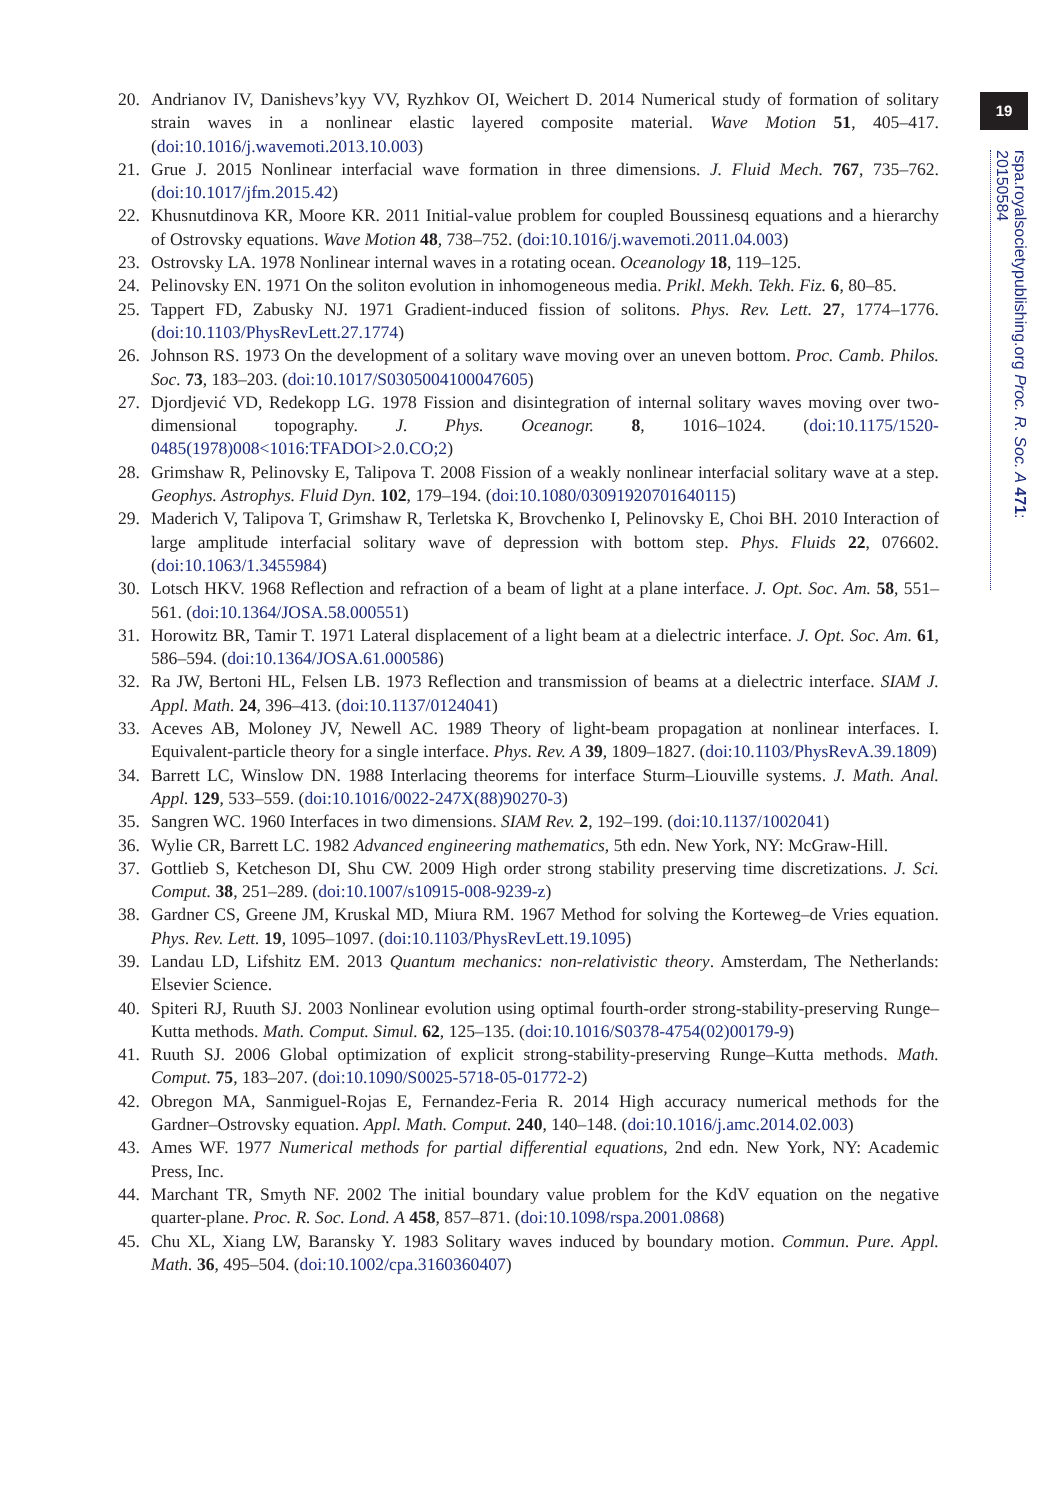19
rspa.royalsocietypublishing.org Proc. R. Soc. A 471: 20150584
20. Andrianov IV, Danishevs’kyy VV, Ryzhkov OI, Weichert D. 2014 Numerical study of formation of solitary strain waves in a nonlinear elastic layered composite material. Wave Motion 51, 405–417. (doi:10.1016/j.wavemoti.2013.10.003)
21. Grue J. 2015 Nonlinear interfacial wave formation in three dimensions. J. Fluid Mech. 767, 735–762. (doi:10.1017/jfm.2015.42)
22. Khusnutdinova KR, Moore KR. 2011 Initial-value problem for coupled Boussinesq equations and a hierarchy of Ostrovsky equations. Wave Motion 48, 738–752. (doi:10.1016/j.wavemoti.2011.04.003)
23. Ostrovsky LA. 1978 Nonlinear internal waves in a rotating ocean. Oceanology 18, 119–125.
24. Pelinovsky EN. 1971 On the soliton evolution in inhomogeneous media. Prikl. Mekh. Tekh. Fiz. 6, 80–85.
25. Tappert FD, Zabusky NJ. 1971 Gradient-induced fission of solitons. Phys. Rev. Lett. 27, 1774–1776. (doi:10.1103/PhysRevLett.27.1774)
26. Johnson RS. 1973 On the development of a solitary wave moving over an uneven bottom. Proc. Camb. Philos. Soc. 73, 183–203. (doi:10.1017/S0305004100047605)
27. Djordjević VD, Redekopp LG. 1978 Fission and disintegration of internal solitary waves moving over two-dimensional topography. J. Phys. Oceanogr. 8, 1016–1024. (doi:10.1175/1520-0485(1978)008<1016:TFADOI>2.0.CO;2)
28. Grimshaw R, Pelinovsky E, Talipova T. 2008 Fission of a weakly nonlinear interfacial solitary wave at a step. Geophys. Astrophys. Fluid Dyn. 102, 179–194. (doi:10.1080/03091920701640115)
29. Maderich V, Talipova T, Grimshaw R, Terletska K, Brovchenko I, Pelinovsky E, Choi BH. 2010 Interaction of large amplitude interfacial solitary wave of depression with bottom step. Phys. Fluids 22, 076602. (doi:10.1063/1.3455984)
30. Lotsch HKV. 1968 Reflection and refraction of a beam of light at a plane interface. J. Opt. Soc. Am. 58, 551–561. (doi:10.1364/JOSA.58.000551)
31. Horowitz BR, Tamir T. 1971 Lateral displacement of a light beam at a dielectric interface. J. Opt. Soc. Am. 61, 586–594. (doi:10.1364/JOSA.61.000586)
32. Ra JW, Bertoni HL, Felsen LB. 1973 Reflection and transmission of beams at a dielectric interface. SIAM J. Appl. Math. 24, 396–413. (doi:10.1137/0124041)
33. Aceves AB, Moloney JV, Newell AC. 1989 Theory of light-beam propagation at nonlinear interfaces. I. Equivalent-particle theory for a single interface. Phys. Rev. A 39, 1809–1827. (doi:10.1103/PhysRevA.39.1809)
34. Barrett LC, Winslow DN. 1988 Interlacing theorems for interface Sturm–Liouville systems. J. Math. Anal. Appl. 129, 533–559. (doi:10.1016/0022-247X(88)90270-3)
35. Sangren WC. 1960 Interfaces in two dimensions. SIAM Rev. 2, 192–199. (doi:10.1137/1002041)
36. Wylie CR, Barrett LC. 1982 Advanced engineering mathematics, 5th edn. New York, NY: McGraw-Hill.
37. Gottlieb S, Ketcheson DI, Shu CW. 2009 High order strong stability preserving time discretizations. J. Sci. Comput. 38, 251–289. (doi:10.1007/s10915-008-9239-z)
38. Gardner CS, Greene JM, Kruskal MD, Miura RM. 1967 Method for solving the Korteweg–de Vries equation. Phys. Rev. Lett. 19, 1095–1097. (doi:10.1103/PhysRevLett.19.1095)
39. Landau LD, Lifshitz EM. 2013 Quantum mechanics: non-relativistic theory. Amsterdam, The Netherlands: Elsevier Science.
40. Spiteri RJ, Ruuth SJ. 2003 Nonlinear evolution using optimal fourth-order strong-stability-preserving Runge–Kutta methods. Math. Comput. Simul. 62, 125–135. (doi:10.1016/S0378-4754(02)00179-9)
41. Ruuth SJ. 2006 Global optimization of explicit strong-stability-preserving Runge–Kutta methods. Math. Comput. 75, 183–207. (doi:10.1090/S0025-5718-05-01772-2)
42. Obregon MA, Sanmiguel-Rojas E, Fernandez-Feria R. 2014 High accuracy numerical methods for the Gardner–Ostrovsky equation. Appl. Math. Comput. 240, 140–148. (doi:10.1016/j.amc.2014.02.003)
43. Ames WF. 1977 Numerical methods for partial differential equations, 2nd edn. New York, NY: Academic Press, Inc.
44. Marchant TR, Smyth NF. 2002 The initial boundary value problem for the KdV equation on the negative quarter-plane. Proc. R. Soc. Lond. A 458, 857–871. (doi:10.1098/rspa.2001.0868)
45. Chu XL, Xiang LW, Baransky Y. 1983 Solitary waves induced by boundary motion. Commun. Pure. Appl. Math. 36, 495–504. (doi:10.1002/cpa.3160360407)